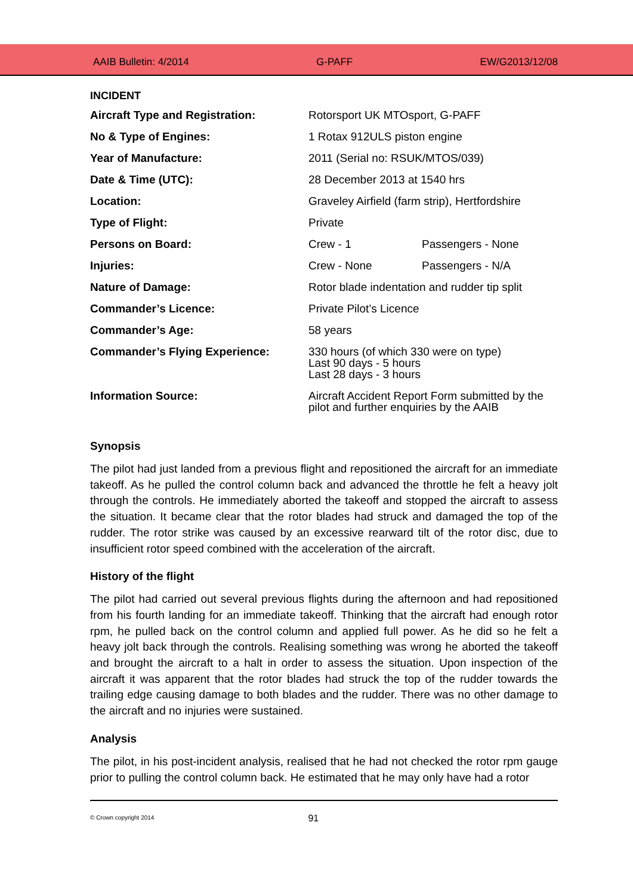AAIB Bulletin: 4/2014 G-PAFF EW/G2013/12/08
INCIDENT
| Aircraft Type and Registration: | Rotorsport UK MTOsport, G-PAFF | |
| No & Type of Engines: | 1 Rotax 912ULS piston engine | |
| Year of Manufacture: | 2011 (Serial no: RSUK/MTOS/039) | |
| Date & Time (UTC): | 28 December 2013 at 1540 hrs | |
| Location: | Graveley Airfield (farm strip), Hertfordshire | |
| Type of Flight: | Private | |
| Persons on Board: | Crew - 1 | Passengers - None |
| Injuries: | Crew - None | Passengers - N/A |
| Nature of Damage: | Rotor blade indentation and rudder tip split | |
| Commander’s Licence: | Private Pilot’s Licence | |
| Commander’s Age: | 58 years | |
| Commander’s Flying Experience: | 330 hours (of which 330 were on type) Last 90 days - 5 hours Last 28 days - 3 hours | |
| Information Source: | Aircraft Accident Report Form submitted by the pilot and further enquiries by the AAIB | |
Synopsis
The pilot had just landed from a previous flight and repositioned the aircraft for an immediate takeoff. As he pulled the control column back and advanced the throttle he felt a heavy jolt through the controls. He immediately aborted the takeoff and stopped the aircraft to assess the situation. It became clear that the rotor blades had struck and damaged the top of the rudder. The rotor strike was caused by an excessive rearward tilt of the rotor disc, due to insufficient rotor speed combined with the acceleration of the aircraft.
History of the flight
The pilot had carried out several previous flights during the afternoon and had repositioned from his fourth landing for an immediate takeoff. Thinking that the aircraft had enough rotor rpm, he pulled back on the control column and applied full power. As he did so he felt a heavy jolt back through the controls. Realising something was wrong he aborted the takeoff and brought the aircraft to a halt in order to assess the situation. Upon inspection of the aircraft it was apparent that the rotor blades had struck the top of the rudder towards the trailing edge causing damage to both blades and the rudder. There was no other damage to the aircraft and no injuries were sustained.
Analysis
The pilot, in his post-incident analysis, realised that he had not checked the rotor rpm gauge prior to pulling the control column back. He estimated that he may only have had a rotor
© Crown copyright 2014 91